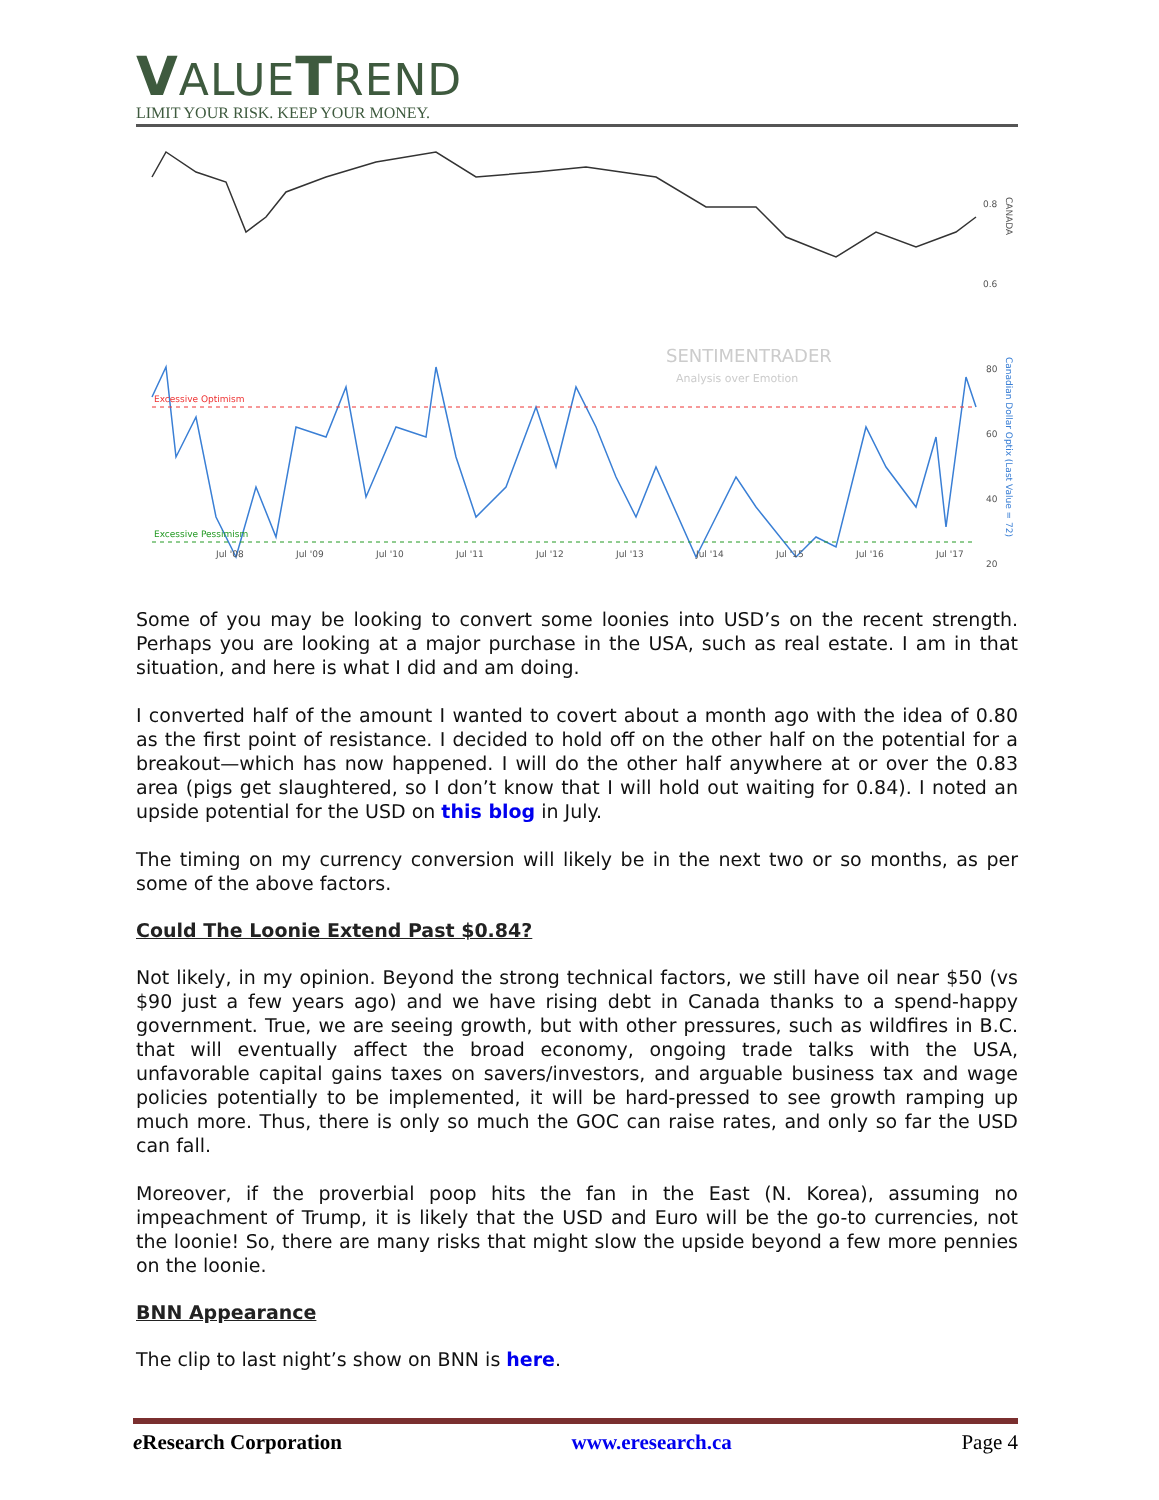VALUETREND
LIMIT YOUR RISK. KEEP YOUR MONEY.
Excessive Optimism
Excessive Pessimism
SENTIMENTRADER
Analysis over Emotion
0.8
0.6
80
60
40
20
Jul '08
Jul '09
Jul '10
Jul '11
Jul '12
Jul '13
Jul '14
Jul '15
Jul '16
Jul '17
CANADA
Canadian Dollar Optix (Last Value = 72)
Some of you may be looking to convert some loonies into USD’s on the recent strength. Perhaps you are looking at a major purchase in the USA, such as real estate. I am in that situation, and here is what I did and am doing.
I converted half of the amount I wanted to covert about a month ago with the idea of 0.80 as the first point of resistance. I decided to hold off on the other half on the potential for a breakout—which has now happened. I will do the other half anywhere at or over the 0.83 area (pigs get slaughtered, so I don’t know that I will hold out waiting for 0.84). I noted an upside potential for the USD on this blog in July.
The timing on my currency conversion will likely be in the next two or so months, as per some of the above factors.
Could The Loonie Extend Past $0.84?
Not likely, in my opinion. Beyond the strong technical factors, we still have oil near $50 (vs $90 just a few years ago) and we have rising debt in Canada thanks to a spend-happy government. True, we are seeing growth, but with other pressures, such as wildfires in B.C. that will eventually affect the broad economy, ongoing trade talks with the USA, unfavorable capital gains taxes on savers/investors, and arguable business tax and wage policies potentially to be implemented, it will be hard-pressed to see growth ramping up much more. Thus, there is only so much the GOC can raise rates, and only so far the USD can fall.
Moreover, if the proverbial poop hits the fan in the East (N. Korea), assuming no impeachment of Trump, it is likely that the USD and Euro will be the go-to currencies, not the loonie! So, there are many risks that might slow the upside beyond a few more pennies on the loonie.
BNN Appearance
The clip to last night’s show on BNN is here.
e Research Corporation www.eresearch.ca Page 4